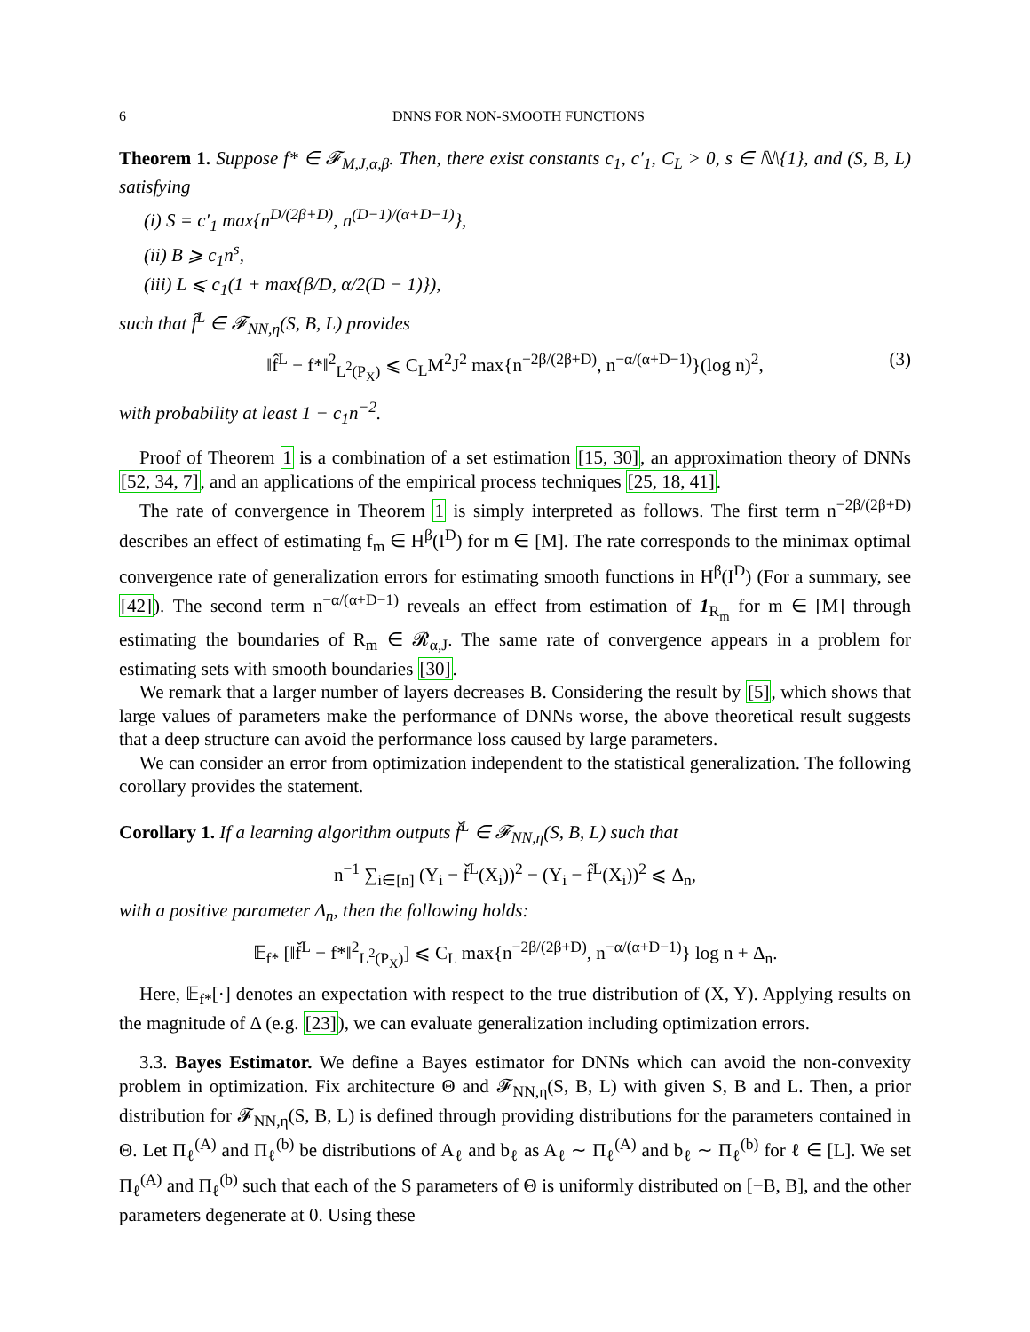6 DNNS FOR NON-SMOOTH FUNCTIONS
Theorem 1. Suppose f* ∈ 𝓕<sub>M,J,α,β</sub>. Then, there exist constants c<sub>1</sub>, c′<sub>1</sub>, C<sub>L</sub> > 0, s ∈ ℕ\{1}, and (S, B, L) satisfying
(i) S = c′<sub>1</sub> max{n<sup>D/(2β+D)</sup>, n<sup>(D−1)/(α+D−1)</sup>},
(ii) B ⩾ c<sub>1</sub>n<sup>s</sup>,
(iii) L ⩽ c<sub>1</sub>(1 + max{β/D, α/2(D − 1)}),
such that f̂<sup>L</sup> ∈ 𝓕<sub>NN,η</sub>(S, B, L) provides
‖f̂<sup>L</sup> − f*‖<sup>2</sup><sub>L<sup>2</sup>(P<sub>X</sub>)</sub> ⩽ C<sub>L</sub>M<sup>2</sup>J<sup>2</sup> max{n<sup>−2β/(2β+D)</sup>, n<sup>−α/(α+D−1)</sup>}(log n)<sup>2</sup>, (3)
with probability at least 1 − c<sub>1</sub>n<sup>−2</sup>.
Proof of Theorem 1 is a combination of a set estimation [15, 30], an approximation theory of DNNs [52, 34, 7], and an applications of the empirical process techniques [25, 18, 41].
The rate of convergence in Theorem 1 is simply interpreted as follows. The first term n<sup>−2β/(2β+D)</sup> describes an effect of estimating f<sub>m</sub> ∈ H<sup>β</sup>(I<sup>D</sup>) for m ∈ [M]. The rate corresponds to the minimax optimal convergence rate of generalization errors for estimating smooth functions in H<sup>β</sup>(I<sup>D</sup>) (For a summary, see [42]). The second term n<sup>−α/(α+D−1)</sup> reveals an effect from estimation of 1<sub>R<sub>m</sub></sub> for m ∈ [M] through estimating the boundaries of R<sub>m</sub> ∈ 𝓡<sub>α,J</sub>. The same rate of convergence appears in a problem for estimating sets with smooth boundaries [30].
We remark that a larger number of layers decreases B. Considering the result by [5], which shows that large values of parameters make the performance of DNNs worse, the above theoretical result suggests that a deep structure can avoid the performance loss caused by large parameters.
We can consider an error from optimization independent to the statistical generalization. The following corollary provides the statement.
Corollary 1. If a learning algorithm outputs f̌<sup>L</sup> ∈ 𝓕<sub>NN,η</sub>(S, B, L) such that
n<sup>−1</sup> ∑<sub>i∈[n]</sub> (Y<sub>i</sub> − f̌<sup>L</sup>(X<sub>i</sub>))<sup>2</sup> − (Y<sub>i</sub> − f̂<sup>L</sup>(X<sub>i</sub>))<sup>2</sup> ⩽ Δ<sub>n</sub>,
with a positive parameter Δ<sub>n</sub>, then the following holds:
𝔼<sub>f*</sub> [‖f̌<sup>L</sup> − f*‖<sup>2</sup><sub>L<sup>2</sup>(P<sub>X</sub>)</sub>] ⩽ C<sub>L</sub> max{n<sup>−2β/(2β+D)</sup>, n<sup>−α/(α+D−1)</sup>} log n + Δ<sub>n</sub>.
Here, 𝔼<sub>f*</sub>[·] denotes an expectation with respect to the true distribution of (X, Y). Applying results on the magnitude of Δ (e.g. [23]), we can evaluate generalization including optimization errors.
3.3. Bayes Estimator. We define a Bayes estimator for DNNs which can avoid the non-convexity problem in optimization. Fix architecture Θ and 𝓕<sub>NN,η</sub>(S, B, L) with given S, B and L. Then, a prior distribution for 𝓕<sub>NN,η</sub>(S, B, L) is defined through providing distributions for the parameters contained in Θ. Let Π<sub>ℓ</sub><sup>(A)</sup> and Π<sub>ℓ</sub><sup>(b)</sup> be distributions of A<sub>ℓ</sub> and b<sub>ℓ</sub> as A<sub>ℓ</sub> ∼ Π<sub>ℓ</sub><sup>(A)</sup> and b<sub>ℓ</sub> ∼ Π<sub>ℓ</sub><sup>(b)</sup> for ℓ ∈ [L]. We set Π<sub>ℓ</sub><sup>(A)</sup> and Π<sub>ℓ</sub><sup>(b)</sup> such that each of the S parameters of Θ is uniformly distributed on [−B, B], and the other parameters degenerate at 0. Using these